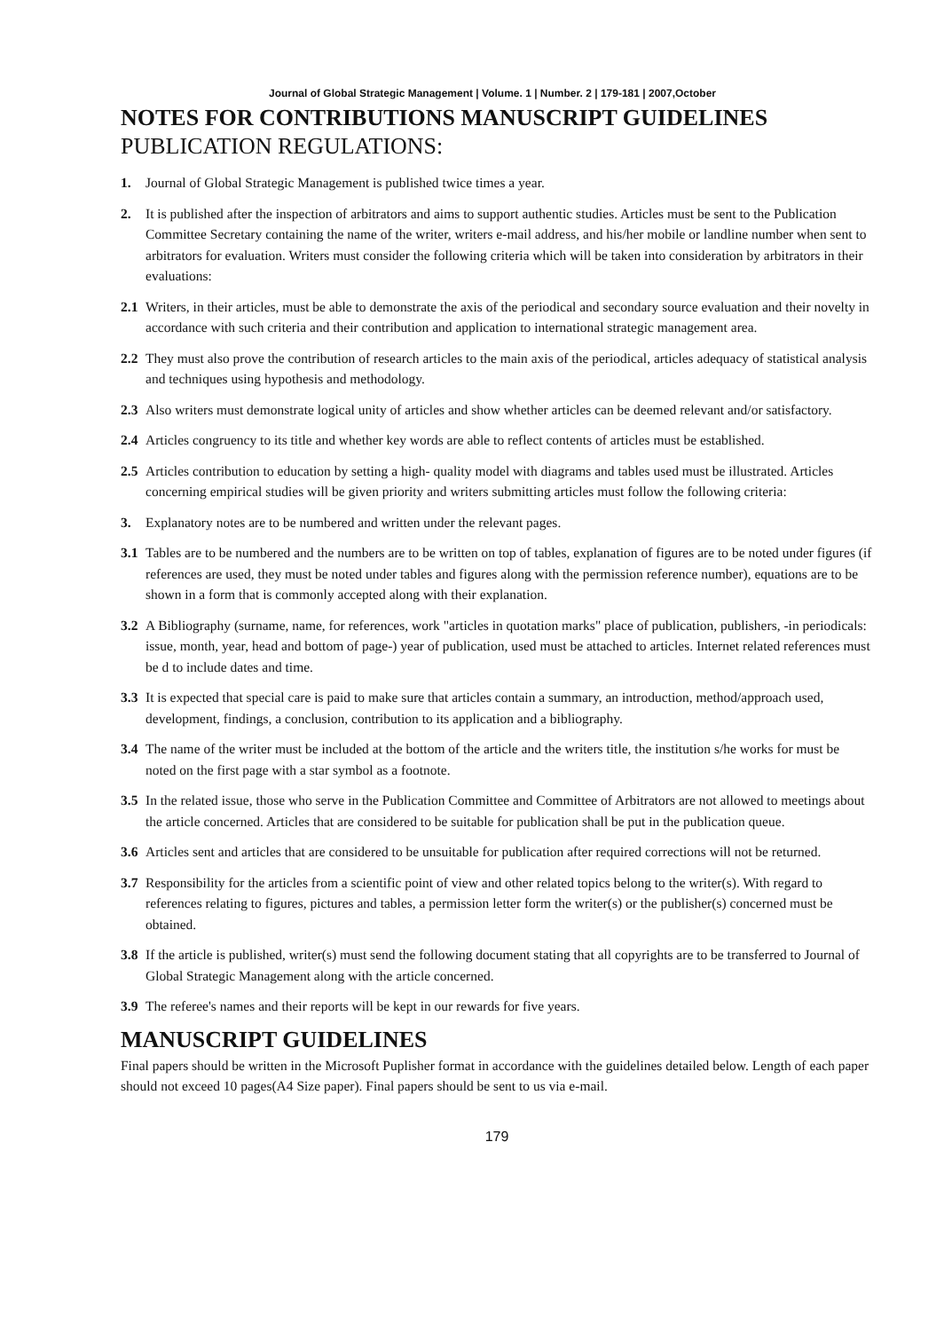Journal of Global Strategic Management | Volume. 1 | Number. 2 | 179-181 | 2007,October
NOTES FOR CONTRIBUTIONS MANUSCRIPT GUIDELINES
PUBLICATION REGULATIONS:
1. Journal of Global Strategic Management is published twice times a year.
2. It is published after the inspection of arbitrators and aims to support authentic studies. Articles must be sent to the Publication Committee Secretary containing the name of the writer, writers e-mail address, and his/her mobile or landline number when sent to arbitrators for evaluation. Writers must consider the following criteria which will be taken into consideration by arbitrators in their evaluations:
2.1 Writers, in their articles, must be able to demonstrate the axis of the periodical and secondary source evaluation and their novelty in accordance with such criteria and their contribution and application to international strategic management area.
2.2 They must also prove the contribution of research articles to the main axis of the periodical, articles adequacy of statistical analysis and techniques using hypothesis and methodology.
2.3 Also writers must demonstrate logical unity of articles and show whether articles can be deemed relevant and/or satisfactory.
2.4 Articles congruency to its title and whether key words are able to reflect contents of articles must be established.
2.5 Articles contribution to education by setting a high- quality model with diagrams and tables used must be illustrated. Articles concerning empirical studies will be given priority and writers submitting articles must follow the following criteria:
3. Explanatory notes are to be numbered and written under the relevant pages.
3.1 Tables are to be numbered and the numbers are to be written on top of tables, explanation of figures are to be noted under figures (if references are used, they must be noted under tables and figures along with the permission reference number), equations are to be shown in a form that is commonly accepted along with their explanation.
3.2 A Bibliography (surname, name, for references, work "articles in quotation marks" place of publication, publishers, -in periodicals: issue, month, year, head and bottom of page-) year of publication, used must be attached to articles. Internet related references must be d to include dates and time.
3.3 It is expected that special care is paid to make sure that articles contain a summary, an introduction, method/approach used, development, findings, a conclusion, contribution to its application and a bibliography.
3.4 The name of the writer must be included at the bottom of the article and the writers title, the institution s/he works for must be noted on the first page with a star symbol as a footnote.
3.5 In the related issue, those who serve in the Publication Committee and Committee of Arbitrators are not allowed to meetings about the article concerned. Articles that are considered to be suitable for publication shall be put in the publication queue.
3.6 Articles sent and articles that are considered to be unsuitable for publication after required corrections will not be returned.
3.7 Responsibility for the articles from a scientific point of view and other related topics belong to the writer(s). With regard to references relating to figures, pictures and tables, a permission letter form the writer(s) or the publisher(s) concerned must be obtained.
3.8 If the article is published, writer(s) must send the following document stating that all copyrights are to be transferred to Journal of Global Strategic Management along with the article concerned.
3.9 The referee's names and their reports will be kept in our rewards for five years.
MANUSCRIPT GUIDELINES
Final papers should be written in the Microsoft Puplisher format in accordance with the guidelines detailed below. Length of each paper should not exceed 10 pages(A4 Size paper). Final papers should be sent to us via e-mail.
179